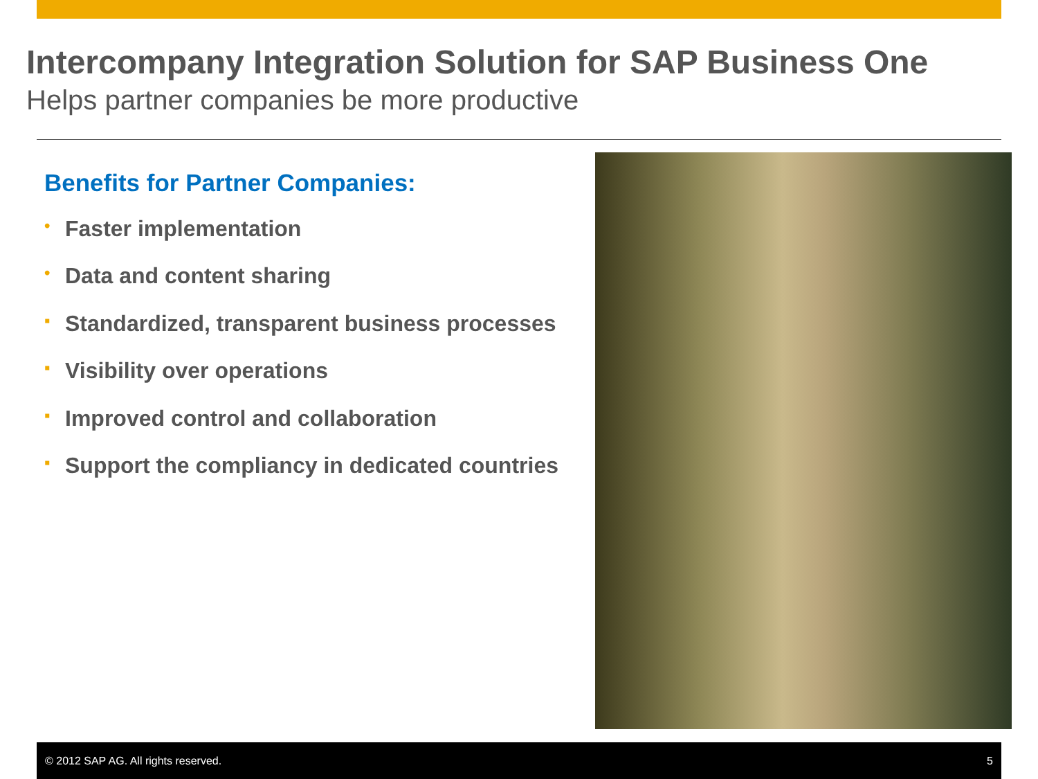Intercompany Integration Solution for SAP Business One
Helps partner companies be more productive
Benefits for Partner Companies:
• Faster implementation
• Data and content sharing
▪ Standardized, transparent business processes
▪ Visibility over operations
▪ Improved control and collaboration
▪ Support the compliancy in dedicated countries
© 2012 SAP AG. All rights reserved.
5